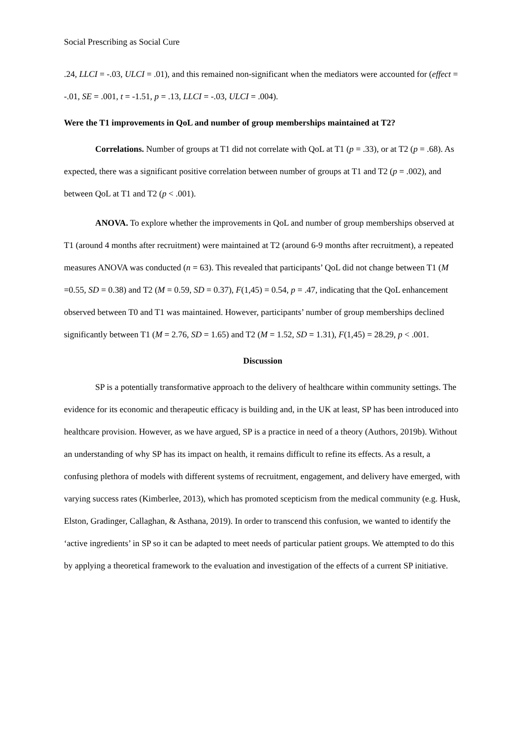Social Prescribing as Social Cure
.24, LLCI = -.03, ULCI = .01), and this remained non-significant when the mediators were accounted for (effect = -.01, SE = .001, t = -1.51, p = .13, LLCI = -.03, ULCI = .004).
Were the T1 improvements in QoL and number of group memberships maintained at T2?
Correlations. Number of groups at T1 did not correlate with QoL at T1 (p = .33), or at T2 (p = .68). As expected, there was a significant positive correlation between number of groups at T1 and T2 (p = .002), and between QoL at T1 and T2 (p < .001).
ANOVA. To explore whether the improvements in QoL and number of group memberships observed at T1 (around 4 months after recruitment) were maintained at T2 (around 6-9 months after recruitment), a repeated measures ANOVA was conducted (n = 63). This revealed that participants’ QoL did not change between T1 (M =0.55, SD = 0.38) and T2 (M = 0.59, SD = 0.37), F(1,45) = 0.54, p = .47, indicating that the QoL enhancement observed between T0 and T1 was maintained. However, participants’ number of group memberships declined significantly between T1 (M = 2.76, SD = 1.65) and T2 (M = 1.52, SD = 1.31), F(1,45) = 28.29, p < .001.
Discussion
SP is a potentially transformative approach to the delivery of healthcare within community settings. The evidence for its economic and therapeutic efficacy is building and, in the UK at least, SP has been introduced into healthcare provision. However, as we have argued, SP is a practice in need of a theory (Authors, 2019b). Without an understanding of why SP has its impact on health, it remains difficult to refine its effects. As a result, a confusing plethora of models with different systems of recruitment, engagement, and delivery have emerged, with varying success rates (Kimberlee, 2013), which has promoted scepticism from the medical community (e.g. Husk, Elston, Gradinger, Callaghan, & Asthana, 2019). In order to transcend this confusion, we wanted to identify the ‘active ingredients’ in SP so it can be adapted to meet needs of particular patient groups. We attempted to do this by applying a theoretical framework to the evaluation and investigation of the effects of a current SP initiative.